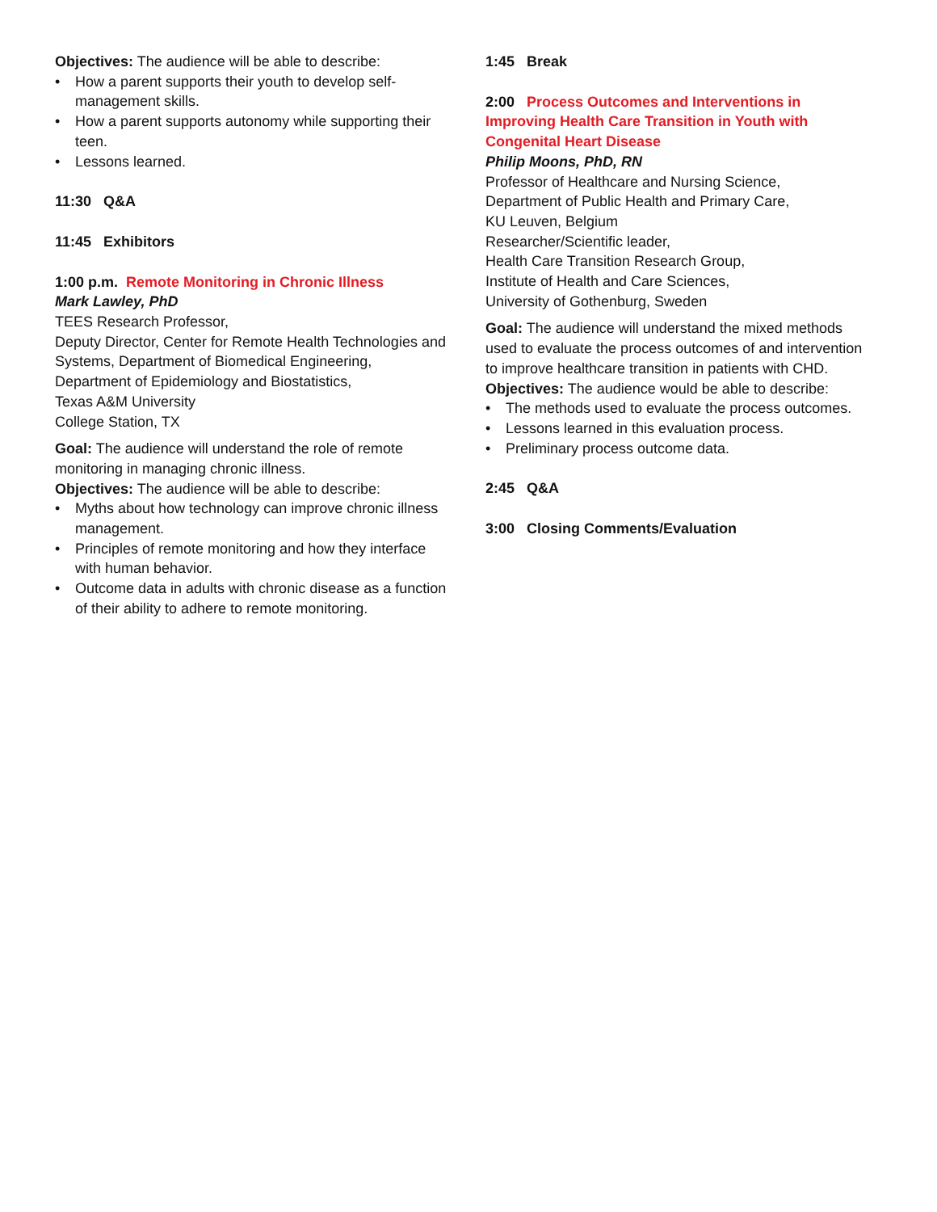Objectives: The audience will be able to describe:
• How a parent supports their youth to develop self-management skills.
• How a parent supports autonomy while supporting their teen.
• Lessons learned.
11:30 Q&A
11:45 Exhibitors
1:00 p.m. Remote Monitoring in Chronic Illness
Mark Lawley, PhD
TEES Research Professor,
Deputy Director, Center for Remote Health Technologies and Systems, Department of Biomedical Engineering, Department of Epidemiology and Biostatistics,
Texas A&M University
College Station, TX
Goal: The audience will understand the role of remote monitoring in managing chronic illness.
Objectives: The audience will be able to describe:
• Myths about how technology can improve chronic illness management.
• Principles of remote monitoring and how they interface with human behavior.
• Outcome data in adults with chronic disease as a function of their ability to adhere to remote monitoring.
1:45 Break
2:00 Process Outcomes and Interventions in Improving Health Care Transition in Youth with Congenital Heart Disease
Philip Moons, PhD, RN
Professor of Healthcare and Nursing Science,
Department of Public Health and Primary Care,
KU Leuven, Belgium
Researcher/Scientific leader,
Health Care Transition Research Group,
Institute of Health and Care Sciences,
University of Gothenburg, Sweden
Goal: The audience will understand the mixed methods used to evaluate the process outcomes of and intervention to improve healthcare transition in patients with CHD.
Objectives: The audience would be able to describe:
• The methods used to evaluate the process outcomes.
• Lessons learned in this evaluation process.
• Preliminary process outcome data.
2:45 Q&A
3:00 Closing Comments/Evaluation